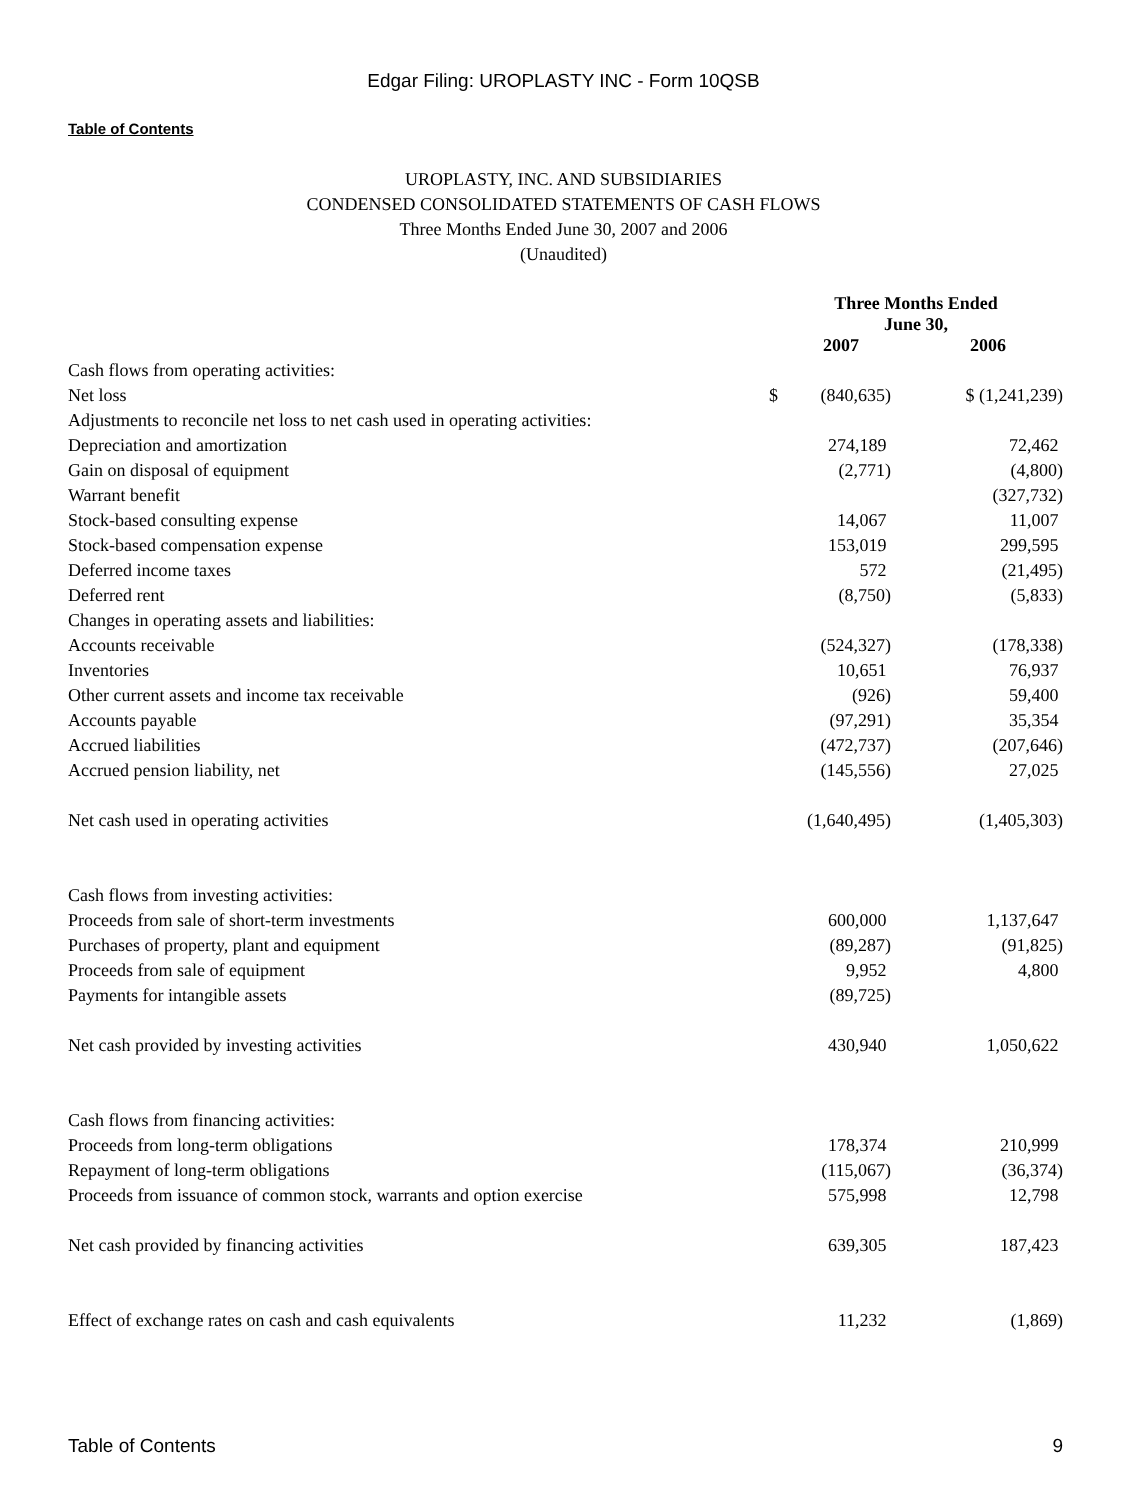Edgar Filing: UROPLASTY INC - Form 10QSB
Table of Contents
UROPLASTY, INC. AND SUBSIDIARIES
CONDENSED CONSOLIDATED STATEMENTS OF CASH FLOWS
Three Months Ended June 30, 2007 and 2006
(Unaudited)
| | Three Months Ended June 30, | | | |
| --- | --- | --- | --- | --- |
| | | 2007 | | 2006 |
| Cash flows from operating activities: | | | | |
| Net loss | $ | (840,635) | | $ (1,241,239) |
| Adjustments to reconcile net loss to net cash used in operating activities: | | | | |
| Depreciation and amortization | | 274,189 | | 72,462 |
| Gain on disposal of equipment | | (2,771) | | (4,800) |
| Warrant benefit | | | | (327,732) |
| Stock-based consulting expense | | 14,067 | | 11,007 |
| Stock-based compensation expense | | 153,019 | | 299,595 |
| Deferred income taxes | | 572 | | (21,495) |
| Deferred rent | | (8,750) | | (5,833) |
| Changes in operating assets and liabilities: | | | | |
| Accounts receivable | | (524,327) | | (178,338) |
| Inventories | | 10,651 | | 76,937 |
| Other current assets and income tax receivable | | (926) | | 59,400 |
| Accounts payable | | (97,291) | | 35,354 |
| Accrued liabilities | | (472,737) | | (207,646) |
| Accrued pension liability, net | | (145,556) | | 27,025 |
| Net cash used in operating activities | | (1,640,495) | | (1,405,303) |
| Cash flows from investing activities: | | | | |
| Proceeds from sale of short-term investments | | 600,000 | | 1,137,647 |
| Purchases of property, plant and equipment | | (89,287) | | (91,825) |
| Proceeds from sale of equipment | | 9,952 | | 4,800 |
| Payments for intangible assets | | (89,725) | | |
| Net cash provided by investing activities | | 430,940 | | 1,050,622 |
| Cash flows from financing activities: | | | | |
| Proceeds from long-term obligations | | 178,374 | | 210,999 |
| Repayment of long-term obligations | | (115,067) | | (36,374) |
| Proceeds from issuance of common stock, warrants and option exercise | | 575,998 | | 12,798 |
| Net cash provided by financing activities | | 639,305 | | 187,423 |
| Effect of exchange rates on cash and cash equivalents | | 11,232 | | (1,869) |
Table of Contents 9